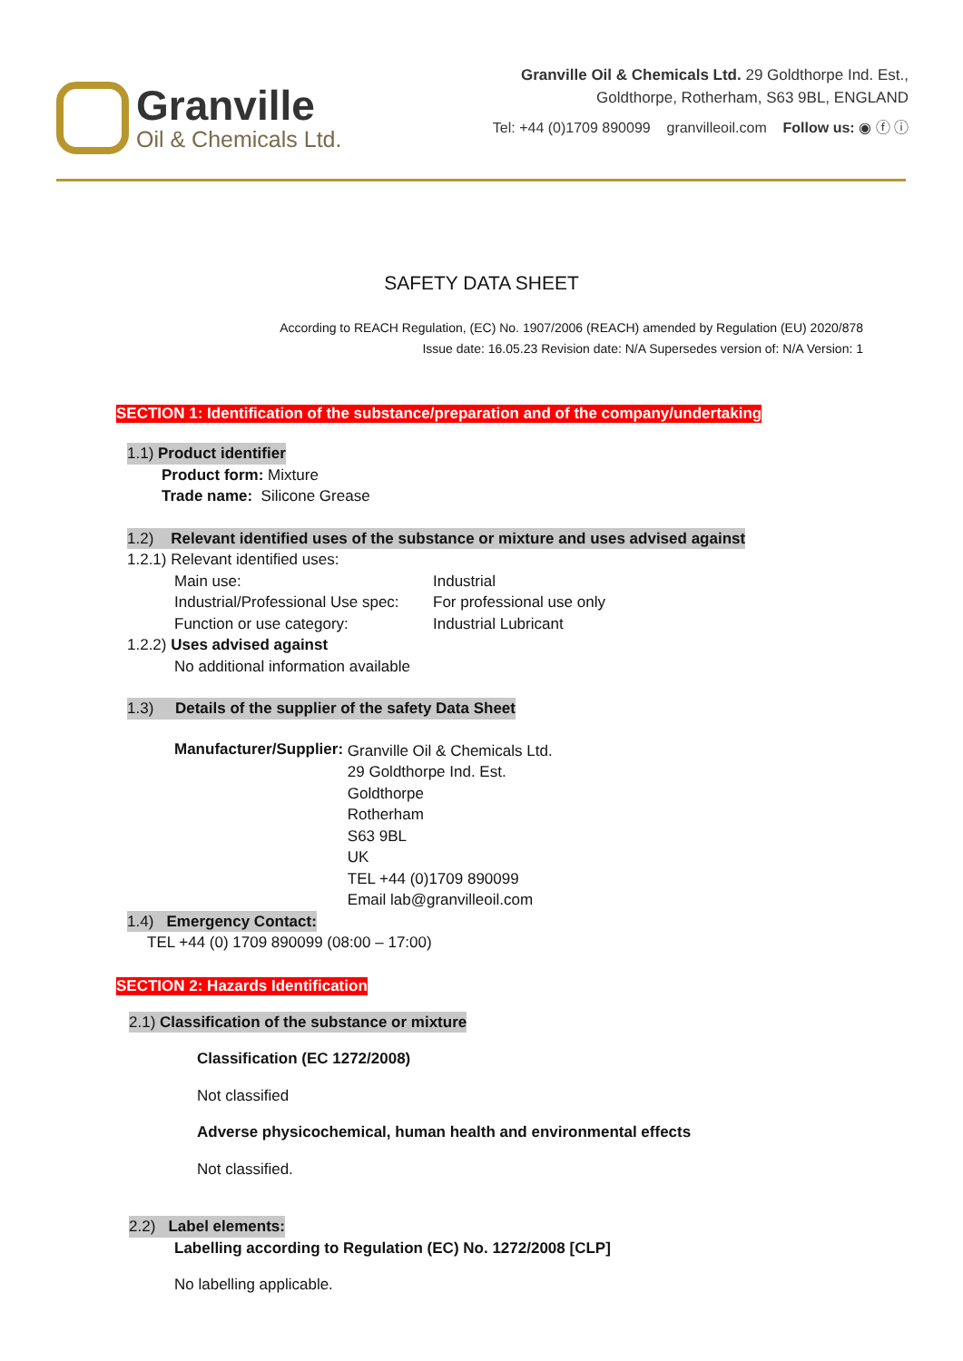Granville
Oil & Chemicals Ltd.
Granville Oil & Chemicals Ltd. 29 Goldthorpe Ind. Est.,
Goldthorpe, Rotherham, S63 9BL, ENGLAND
Tel: +44 (0)1709 890099 granvilleoil.com Follow us: ◉ ⓕ ⓘ
SAFETY DATA SHEET
According to REACH Regulation, (EC) No. 1907/2006 (REACH) amended by Regulation (EU) 2020/878
Issue date: 16.05.23 Revision date: N/A Supersedes version of: N/A Version: 1
SECTION 1: Identification of the substance/preparation and of the company/undertaking
1.1) Product identifier
Product form: Mixture
Trade name: Silicone Grease
1.2) Relevant identified uses of the substance or mixture and uses advised against
1.2.1) Relevant identified uses:
Main use: Industrial Industrial/Professional Use spec: For professional use only Function or use category: Industrial Lubricant
1.2.2) Uses advised against
No additional information available
1.3) Details of the supplier of the safety Data Sheet
Manufacturer/Supplier:
Granville Oil & Chemicals Ltd.
29 Goldthorpe Ind. Est.
Goldthorpe
Rotherham
S63 9BL
UK
TEL +44 (0)1709 890099
Email lab@granvilleoil.com
1.4) Emergency Contact:
TEL +44 (0) 1709 890099 (08:00 – 17:00)
SECTION 2: Hazards Identification
2.1) Classification of the substance or mixture
Classification (EC 1272/2008)
Not classified
Adverse physicochemical, human health and environmental effects
Not classified.
2.2) Label elements:
Labelling according to Regulation (EC) No. 1272/2008 [CLP]
No labelling applicable.